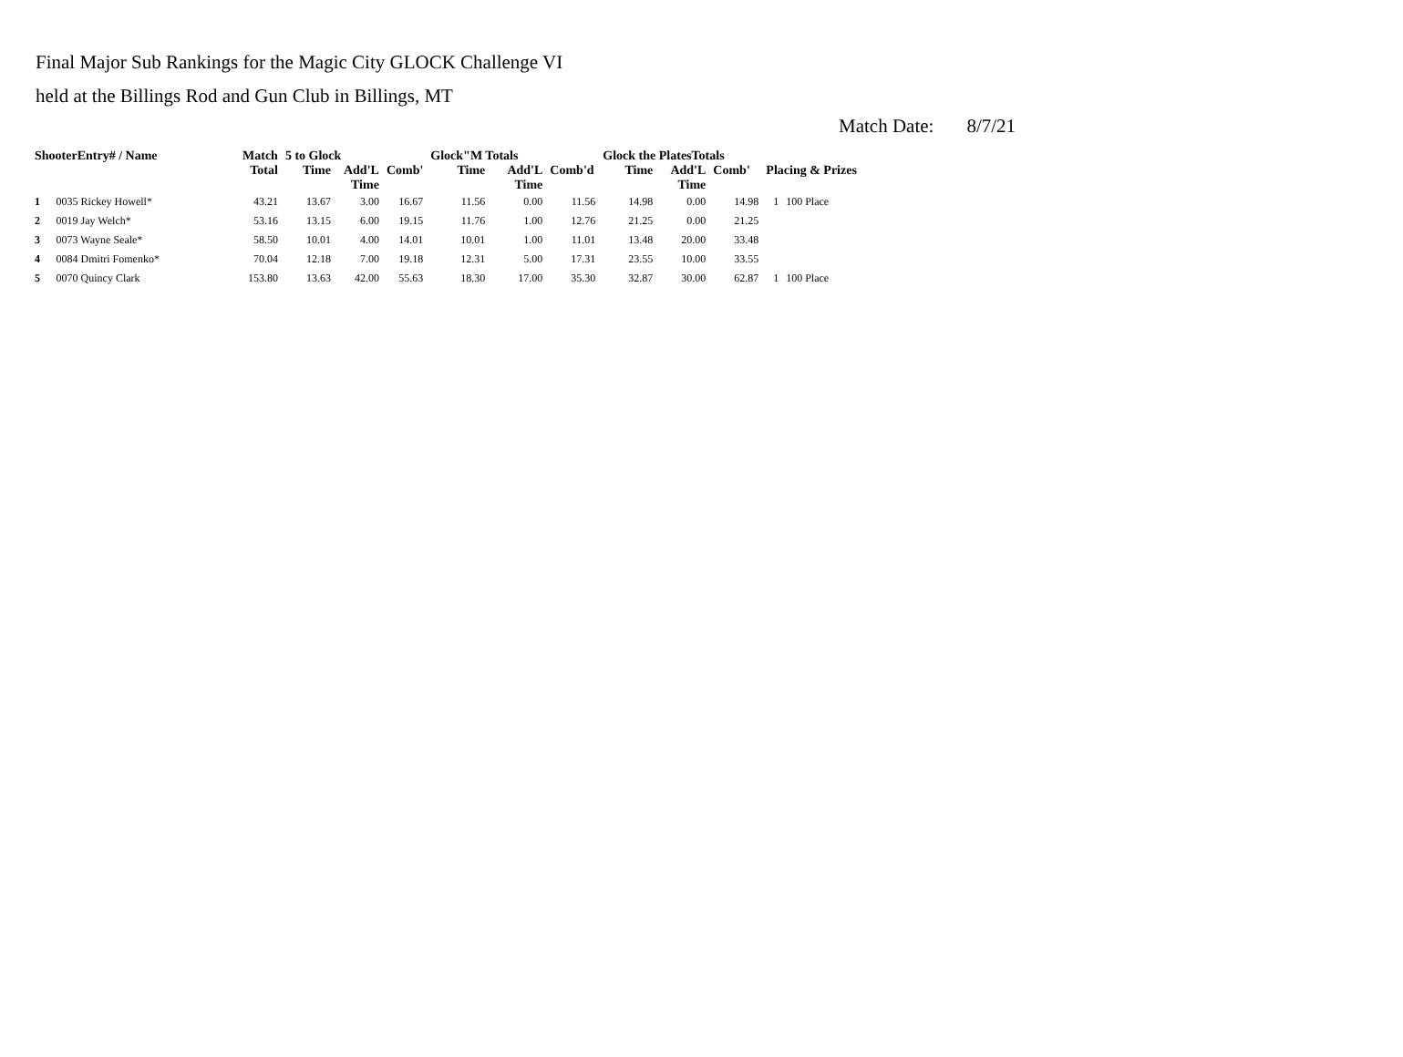Final Major Sub Rankings for the Magic City GLOCK Challenge VI
held at the Billings Rod and Gun Club in Billings, MT
Match Date: 8/7/21
| ShooterEntry# / Name | | Match | 5 to Glock | | | Glock"M Totals | | | Glock the PlatesTotals | | | Placing & Prizes | |
| --- | --- | --- | --- | --- | --- | --- | --- | --- | --- | --- | --- | --- | --- |
| | | Total | Time | Add'L Time | Comb' | Time | Add'L Time | Comb'd | Time | Add'L Time | Comb' | | |
| 1 | 0035 Rickey Howell* | 43.21 | 13.67 | 3.00 | 16.67 | 11.56 | 0.00 | 11.56 | 14.98 | 0.00 | 14.98 | 1 | 100 Place |
| 2 | 0019 Jay Welch* | 53.16 | 13.15 | 6.00 | 19.15 | 11.76 | 1.00 | 12.76 | 21.25 | 0.00 | 21.25 | | |
| 3 | 0073 Wayne Seale* | 58.50 | 10.01 | 4.00 | 14.01 | 10.01 | 1.00 | 11.01 | 13.48 | 20.00 | 33.48 | | |
| 4 | 0084 Dmitri Fomenko* | 70.04 | 12.18 | 7.00 | 19.18 | 12.31 | 5.00 | 17.31 | 23.55 | 10.00 | 33.55 | | |
| 5 | 0070 Quincy Clark | 153.80 | 13.63 | 42.00 | 55.63 | 18.30 | 17.00 | 35.30 | 32.87 | 30.00 | 62.87 | 1 | 100 Place |